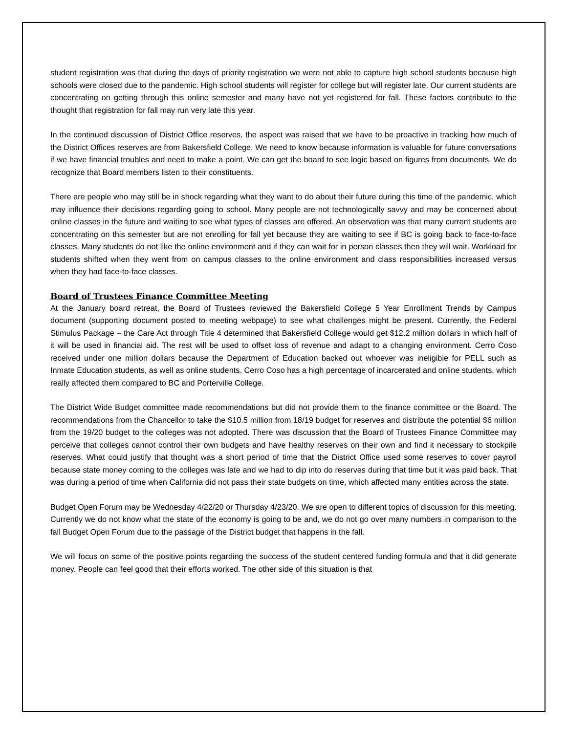student registration was that during the days of priority registration we were not able to capture high school students because high schools were closed due to the pandemic. High school students will register for college but will register late. Our current students are concentrating on getting through this online semester and many have not yet registered for fall. These factors contribute to the thought that registration for fall may run very late this year.
In the continued discussion of District Office reserves, the aspect was raised that we have to be proactive in tracking how much of the District Offices reserves are from Bakersfield College. We need to know because information is valuable for future conversations if we have financial troubles and need to make a point. We can get the board to see logic based on figures from documents. We do recognize that Board members listen to their constituents.
There are people who may still be in shock regarding what they want to do about their future during this time of the pandemic, which may influence their decisions regarding going to school. Many people are not technologically savvy and may be concerned about online classes in the future and waiting to see what types of classes are offered. An observation was that many current students are concentrating on this semester but are not enrolling for fall yet because they are waiting to see if BC is going back to face-to-face classes. Many students do not like the online environment and if they can wait for in person classes then they will wait. Workload for students shifted when they went from on campus classes to the online environment and class responsibilities increased versus when they had face-to-face classes.
Board of Trustees Finance Committee Meeting
At the January board retreat, the Board of Trustees reviewed the Bakersfield College 5 Year Enrollment Trends by Campus document (supporting document posted to meeting webpage) to see what challenges might be present. Currently, the Federal Stimulus Package – the Care Act through Title 4 determined that Bakersfield College would get $12.2 million dollars in which half of it will be used in financial aid. The rest will be used to offset loss of revenue and adapt to a changing environment. Cerro Coso received under one million dollars because the Department of Education backed out whoever was ineligible for PELL such as Inmate Education students, as well as online students. Cerro Coso has a high percentage of incarcerated and online students, which really affected them compared to BC and Porterville College.
The District Wide Budget committee made recommendations but did not provide them to the finance committee or the Board. The recommendations from the Chancellor to take the $10.5 million from 18/19 budget for reserves and distribute the potential $6 million from the 19/20 budget to the colleges was not adopted. There was discussion that the Board of Trustees Finance Committee may perceive that colleges cannot control their own budgets and have healthy reserves on their own and find it necessary to stockpile reserves. What could justify that thought was a short period of time that the District Office used some reserves to cover payroll because state money coming to the colleges was late and we had to dip into do reserves during that time but it was paid back. That was during a period of time when California did not pass their state budgets on time, which affected many entities across the state.
Budget Open Forum may be Wednesday 4/22/20 or Thursday 4/23/20. We are open to different topics of discussion for this meeting. Currently we do not know what the state of the economy is going to be and, we do not go over many numbers in comparison to the fall Budget Open Forum due to the passage of the District budget that happens in the fall.
We will focus on some of the positive points regarding the success of the student centered funding formula and that it did generate money. People can feel good that their efforts worked. The other side of this situation is that